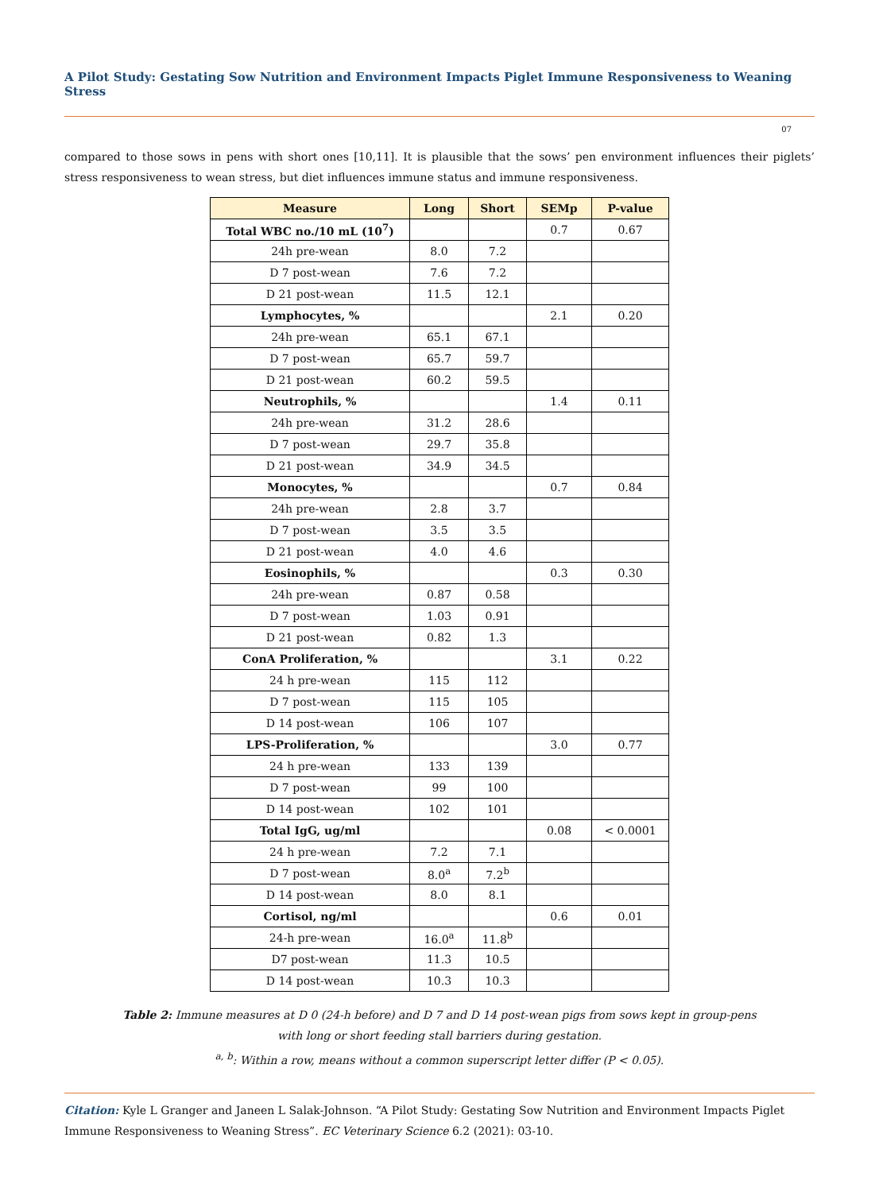A Pilot Study: Gestating Sow Nutrition and Environment Impacts Piglet Immune Responsiveness to Weaning Stress
07
compared to those sows in pens with short ones [10,11]. It is plausible that the sows’ pen environment influences their piglets’ stress responsiveness to wean stress, but diet influences immune status and immune responsiveness.
| Measure | Long | Short | SEMp | P-value |
| --- | --- | --- | --- | --- |
| Total WBC no./10 mL (10<sup>7</sup>) | | | 0.7 | 0.67 |
| 24h pre-wean | 8.0 | 7.2 | | |
| D 7 post-wean | 7.6 | 7.2 | | |
| D 21 post-wean | 11.5 | 12.1 | | |
| Lymphocytes, % | | | 2.1 | 0.20 |
| 24h pre-wean | 65.1 | 67.1 | | |
| D 7 post-wean | 65.7 | 59.7 | | |
| D 21 post-wean | 60.2 | 59.5 | | |
| Neutrophils, % | | | 1.4 | 0.11 |
| 24h pre-wean | 31.2 | 28.6 | | |
| D 7 post-wean | 29.7 | 35.8 | | |
| D 21 post-wean | 34.9 | 34.5 | | |
| Monocytes, % | | | 0.7 | 0.84 |
| 24h pre-wean | 2.8 | 3.7 | | |
| D 7 post-wean | 3.5 | 3.5 | | |
| D 21 post-wean | 4.0 | 4.6 | | |
| Eosinophils, % | | | 0.3 | 0.30 |
| 24h pre-wean | 0.87 | 0.58 | | |
| D 7 post-wean | 1.03 | 0.91 | | |
| D 21 post-wean | 0.82 | 1.3 | | |
| ConA Proliferation, % | | | 3.1 | 0.22 |
| 24 h pre-wean | 115 | 112 | | |
| D 7 post-wean | 115 | 105 | | |
| D 14 post-wean | 106 | 107 | | |
| LPS-Proliferation, % | | | 3.0 | 0.77 |
| 24 h pre-wean | 133 | 139 | | |
| D 7 post-wean | 99 | 100 | | |
| D 14 post-wean | 102 | 101 | | |
| Total IgG, ug/ml | | | 0.08 | < 0.0001 |
| 24 h pre-wean | 7.2 | 7.1 | | |
| D 7 post-wean | 8.0<sup>a</sup> | 7.2<sup>b</sup> | | |
| D 14 post-wean | 8.0 | 8.1 | | |
| Cortisol, ng/ml | | | 0.6 | 0.01 |
| 24-h pre-wean | 16.0<sup>a</sup> | 11.8<sup>b</sup> | | |
| D7 post-wean | 11.3 | 10.5 | | |
| D 14 post-wean | 10.3 | 10.3 | | |
Table 2: Immune measures at D 0 (24-h before) and D 7 and D 14 post-wean pigs from sows kept in group-pens
with long or short feeding stall barriers during gestation.
<sup>a, b</sup>: Within a row, means without a common superscript letter differ (P < 0.05).
Citation: Kyle L Granger and Janeen L Salak-Johnson. “A Pilot Study: Gestating Sow Nutrition and Environment Impacts Piglet Immune Responsiveness to Weaning Stress”. EC Veterinary Science 6.2 (2021): 03-10.